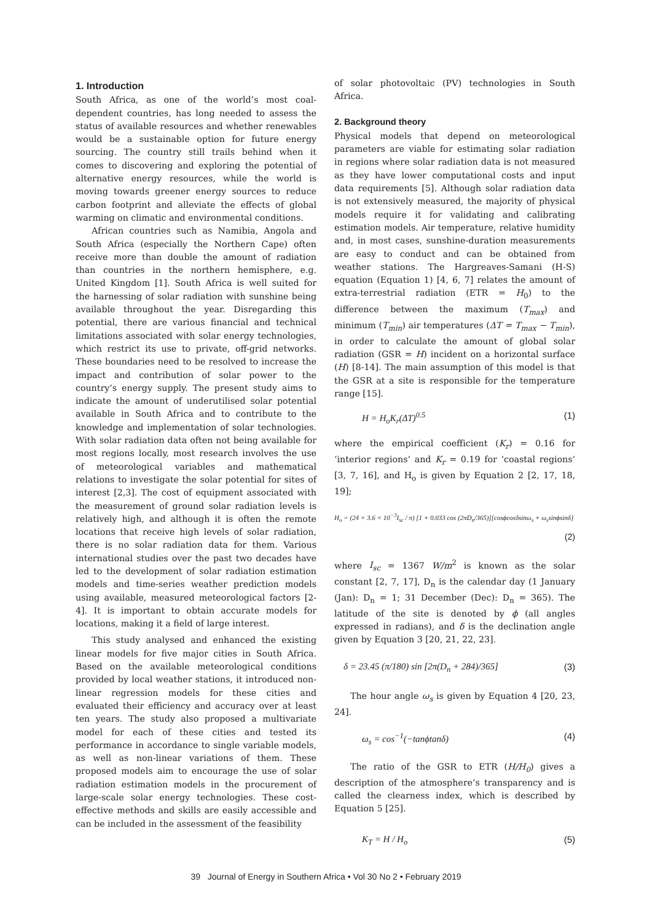1. Introduction
South Africa, as one of the world’s most coal-dependent countries, has long needed to assess the status of available resources and whether renewables would be a sustainable option for future energy sourcing. The country still trails behind when it comes to discovering and exploring the potential of alternative energy resources, while the world is moving towards greener energy sources to reduce carbon footprint and alleviate the effects of global warming on climatic and environmental conditions.
African countries such as Namibia, Angola and South Africa (especially the Northern Cape) often receive more than double the amount of radiation than countries in the northern hemisphere, e.g. United Kingdom [1]. South Africa is well suited for the harnessing of solar radiation with sunshine being available throughout the year. Disregarding this potential, there are various financial and technical limitations associated with solar energy technologies, which restrict its use to private, off-grid networks. These boundaries need to be resolved to increase the impact and contribution of solar power to the country’s energy supply. The present study aims to indicate the amount of underutilised solar potential available in South Africa and to contribute to the knowledge and implementation of solar technologies. With solar radiation data often not being available for most regions locally, most research involves the use of meteorological variables and mathematical relations to investigate the solar potential for sites of interest [2,3]. The cost of equipment associated with the measurement of ground solar radiation levels is relatively high, and although it is often the remote locations that receive high levels of solar radiation, there is no solar radiation data for them. Various international studies over the past two decades have led to the development of solar radiation estimation models and time-series weather prediction models using available, measured meteorological factors [2-4]. It is important to obtain accurate models for locations, making it a field of large interest.
This study analysed and enhanced the existing linear models for five major cities in South Africa. Based on the available meteorological conditions provided by local weather stations, it introduced non-linear regression models for these cities and evaluated their efficiency and accuracy over at least ten years. The study also proposed a multivariate model for each of these cities and tested its performance in accordance to single variable models, as well as non-linear variations of them. These proposed models aim to encourage the use of solar radiation estimation models in the procurement of large-scale solar energy technologies. These cost-effective methods and skills are easily accessible and can be included in the assessment of the feasibility
of solar photovoltaic (PV) technologies in South Africa.
2. Background theory
Physical models that depend on meteorological parameters are viable for estimating solar radiation in regions where solar radiation data is not measured as they have lower computational costs and input data requirements [5]. Although solar radiation data is not extensively measured, the majority of physical models require it for validating and calibrating estimation models. Air temperature, relative humidity and, in most cases, sunshine-duration measurements are easy to conduct and can be obtained from weather stations. The Hargreaves-Samani (H-S) equation (Equation 1) [4, 6, 7] relates the amount of extra-terrestrial radiation (ETR = H<sub>0</sub>) to the difference between the maximum (T<sub>max</sub>) and minimum (T<sub>min</sub>) air temperatures (ΔT = T<sub>max</sub> − T<sub>min</sub>), in order to calculate the amount of global solar radiation (GSR = H) incident on a horizontal surface (H) [8-14]. The main assumption of this model is that the GSR at a site is responsible for the temperature range [15].
H = H<sub>o</sub>K<sub>r</sub>(ΔT)<sup>0.5</sup> (1)
where the empirical coefficient (K<sub>r</sub>) = 0.16 for ‘interior regions’ and K<sub>r</sub> = 0.19 for ‘coastal regions’ [3, 7, 16], and H<sub>o</sub> is given by Equation 2 [2, 17, 18, 19];
H<sub>o</sub> = (24 × 3.6 × 10<sup>−3</sup>I<sub>sc</sub> / π) [1 + 0.033 cos (2πD<sub>n</sub>/365)][cosϕcosδsinω<sub>s</sub> + ω<sub>s</sub>sinϕsinδ]
(2)
where I<sub>sc</sub> = 1367 W/m<sup>2</sup> is known as the solar constant [2, 7, 17], D<sub>n</sub> is the calendar day (1 January (Jan): D<sub>n</sub> = 1; 31 December (Dec): D<sub>n</sub> = 365). The latitude of the site is denoted by ϕ (all angles expressed in radians), and δ is the declination angle given by Equation 3 [20, 21, 22, 23].
δ = 23.45 (π/180) sin [2π(D<sub>n</sub> + 284)/365] (3)
The hour angle ω<sub>s</sub> is given by Equation 4 [20, 23, 24].
ω<sub>s</sub> = cos<sup>−1</sup>(−tanϕtanδ) (4)
The ratio of the GSR to ETR (H/H<sub>0</sub>) gives a description of the atmosphere’s transparency and is called the clearness index, which is described by Equation 5 [25].
K<sub>T</sub> = H / H<sub>o</sub> (5)
39 Journal of Energy in Southern Africa • Vol 30 No 2 • February 2019